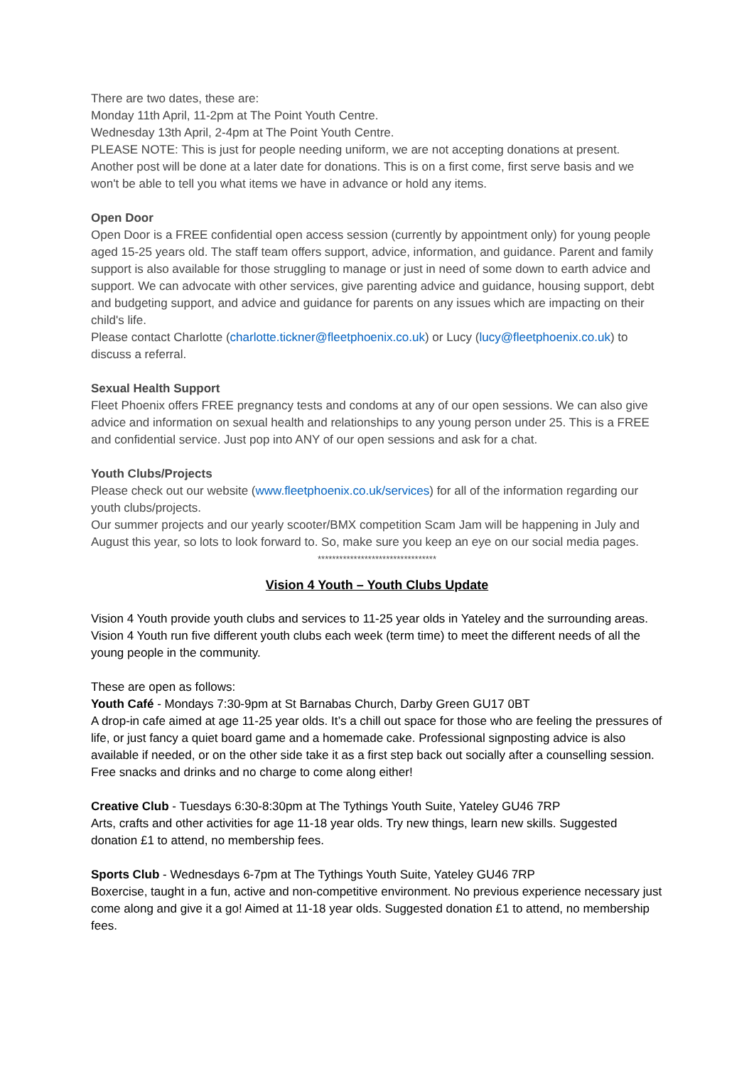There are two dates, these are:
Monday 11th April, 11-2pm at The Point Youth Centre.
Wednesday 13th April, 2-4pm at The Point Youth Centre.
PLEASE NOTE: This is just for people needing uniform, we are not accepting donations at present. Another post will be done at a later date for donations. This is on a first come, first serve basis and we won't be able to tell you what items we have in advance or hold any items.
Open Door
Open Door is a FREE confidential open access session (currently by appointment only) for young people aged 15-25 years old. The staff team offers support, advice, information, and guidance. Parent and family support is also available for those struggling to manage or just in need of some down to earth advice and support. We can advocate with other services, give parenting advice and guidance, housing support, debt and budgeting support, and advice and guidance for parents on any issues which are impacting on their child's life.
Please contact Charlotte (charlotte.tickner@fleetphoenix.co.uk) or Lucy (lucy@fleetphoenix.co.uk) to discuss a referral.
Sexual Health Support
Fleet Phoenix offers FREE pregnancy tests and condoms at any of our open sessions. We can also give advice and information on sexual health and relationships to any young person under 25. This is a FREE and confidential service. Just pop into ANY of our open sessions and ask for a chat.
Youth Clubs/Projects
Please check out our website (www.fleetphoenix.co.uk/services) for all of the information regarding our youth clubs/projects.
Our summer projects and our yearly scooter/BMX competition Scam Jam will be happening in July and August this year, so lots to look forward to. So, make sure you keep an eye on our social media pages.
*********************************
Vision 4 Youth – Youth Clubs Update
Vision 4 Youth provide youth clubs and services to 11-25 year olds in Yateley and the surrounding areas. Vision 4 Youth run five different youth clubs each week (term time) to meet the different needs of all the young people in the community.
These are open as follows:
Youth Café - Mondays 7:30-9pm at St Barnabas Church, Darby Green GU17 0BT
A drop-in cafe aimed at age 11-25 year olds. It’s a chill out space for those who are feeling the pressures of life, or just fancy a quiet board game and a homemade cake. Professional signposting advice is also available if needed, or on the other side take it as a first step back out socially after a counselling session. Free snacks and drinks and no charge to come along either!
Creative Club - Tuesdays 6:30-8:30pm at The Tythings Youth Suite, Yateley GU46 7RP
Arts, crafts and other activities for age 11-18 year olds. Try new things, learn new skills. Suggested donation £1 to attend, no membership fees.
Sports Club - Wednesdays 6-7pm at The Tythings Youth Suite, Yateley GU46 7RP
Boxercise, taught in a fun, active and non-competitive environment. No previous experience necessary just come along and give it a go! Aimed at 11-18 year olds. Suggested donation £1 to attend, no membership fees.